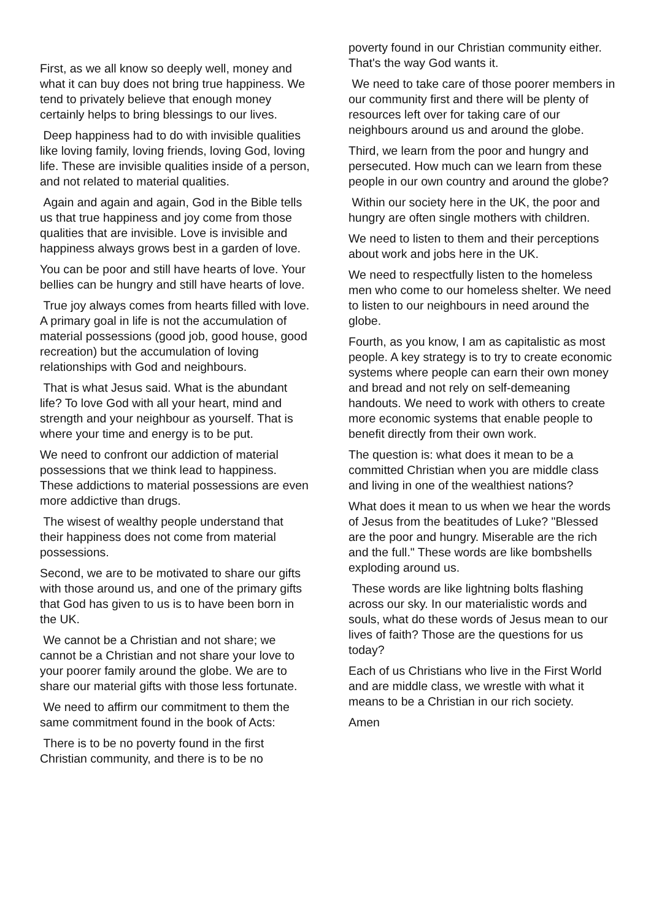First, as we all know so deeply well, money and what it can buy does not bring true happiness. We tend to privately believe that enough money certainly helps to bring blessings to our lives.
Deep happiness had to do with invisible qualities like loving family, loving friends, loving God, loving life. These are invisible qualities inside of a person, and not related to material qualities.
Again and again and again, God in the Bible tells us that true happiness and joy come from those qualities that are invisible. Love is invisible and happiness always grows best in a garden of love.
You can be poor and still have hearts of love. Your bellies can be hungry and still have hearts of love.
True joy always comes from hearts filled with love. A primary goal in life is not the accumulation of material possessions (good job, good house, good recreation) but the accumulation of loving relationships with God and neighbours.
That is what Jesus said. What is the abundant life? To love God with all your heart, mind and strength and your neighbour as yourself. That is where your time and energy is to be put.
We need to confront our addiction of material possessions that we think lead to happiness. These addictions to material possessions are even more addictive than drugs.
The wisest of wealthy people understand that their happiness does not come from material possessions.
Second, we are to be motivated to share our gifts with those around us, and one of the primary gifts that God has given to us is to have been born in the UK.
We cannot be a Christian and not share; we cannot be a Christian and not share your love to your poorer family around the globe. We are to share our material gifts with those less fortunate.
We need to affirm our commitment to them the same commitment found in the book of Acts:
There is to be no poverty found in the first Christian community, and there is to be no
poverty found in our Christian community either. That's the way God wants it.
We need to take care of those poorer members in our community first and there will be plenty of resources left over for taking care of our neighbours around us and around the globe.
Third, we learn from the poor and hungry and persecuted. How much can we learn from these people in our own country and around the globe?
Within our society here in the UK, the poor and hungry are often single mothers with children.
We need to listen to them and their perceptions about work and jobs here in the UK.
We need to respectfully listen to the homeless men who come to our homeless shelter. We need to listen to our neighbours in need around the globe.
Fourth, as you know, I am as capitalistic as most people. A key strategy is to try to create economic systems where people can earn their own money and bread and not rely on self-demeaning handouts. We need to work with others to create more economic systems that enable people to benefit directly from their own work.
The question is: what does it mean to be a committed Christian when you are middle class and living in one of the wealthiest nations?
What does it mean to us when we hear the words of Jesus from the beatitudes of Luke? "Blessed are the poor and hungry. Miserable are the rich and the full." These words are like bombshells exploding around us.
These words are like lightning bolts flashing across our sky. In our materialistic words and souls, what do these words of Jesus mean to our lives of faith? Those are the questions for us today?
Each of us Christians who live in the First World and are middle class, we wrestle with what it means to be a Christian in our rich society.
Amen